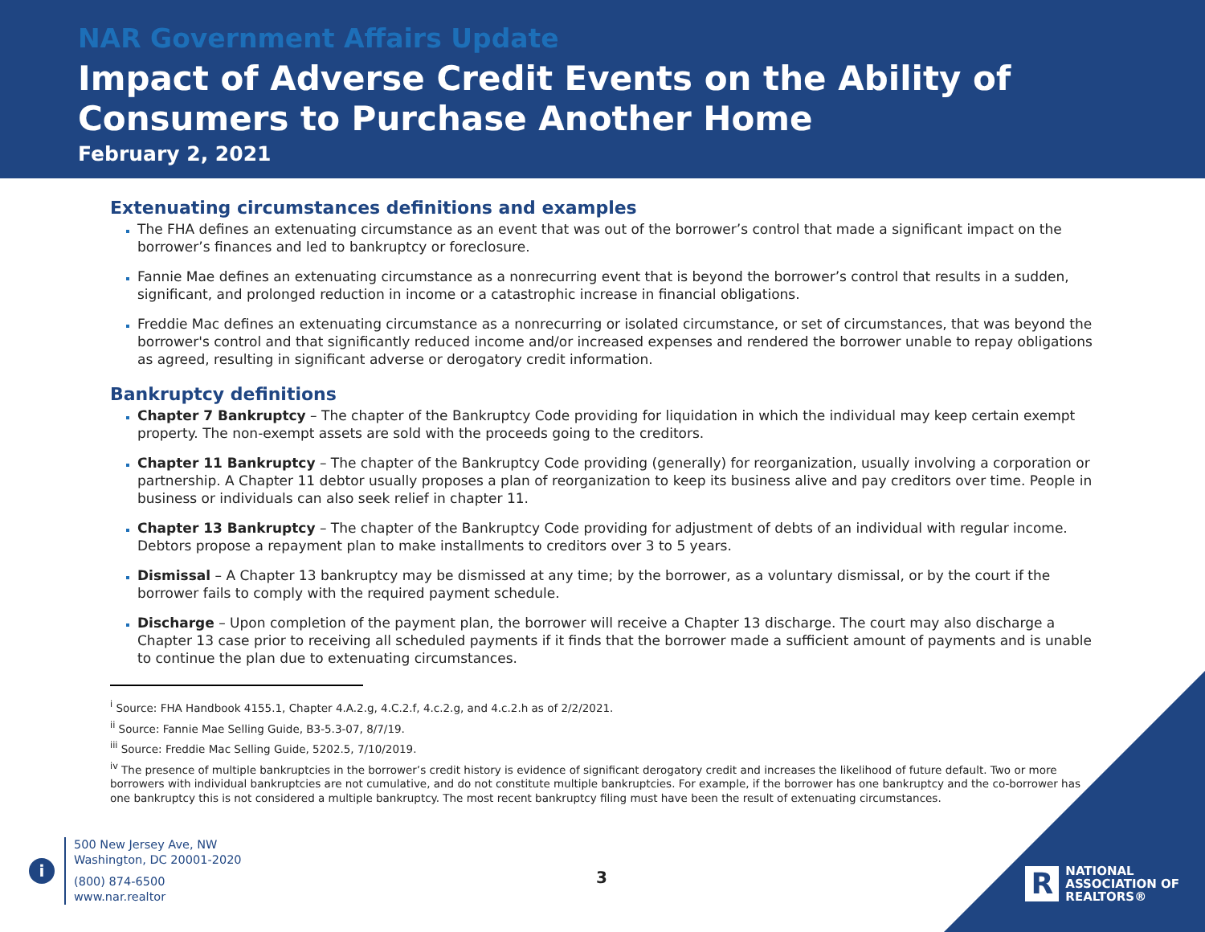NAR Government Affairs Update
Impact of Adverse Credit Events on the Ability of
Consumers to Purchase Another Home
February 2, 2021
Extenuating circumstances definitions and examples
The FHA defines an extenuating circumstance as an event that was out of the borrower’s control that made a significant impact on the borrower’s finances and led to bankruptcy or foreclosure.
Fannie Mae defines an extenuating circumstance as a nonrecurring event that is beyond the borrower’s control that results in a sudden, significant, and prolonged reduction in income or a catastrophic increase in financial obligations.
Freddie Mac defines an extenuating circumstance as a nonrecurring or isolated circumstance, or set of circumstances, that was beyond the borrower's control and that significantly reduced income and/or increased expenses and rendered the borrower unable to repay obligations as agreed, resulting in significant adverse or derogatory credit information.
Bankruptcy definitions
Chapter 7 Bankruptcy – The chapter of the Bankruptcy Code providing for liquidation in which the individual may keep certain exempt property. The non-exempt assets are sold with the proceeds going to the creditors.
Chapter 11 Bankruptcy – The chapter of the Bankruptcy Code providing (generally) for reorganization, usually involving a corporation or partnership. A Chapter 11 debtor usually proposes a plan of reorganization to keep its business alive and pay creditors over time. People in business or individuals can also seek relief in chapter 11.
Chapter 13 Bankruptcy – The chapter of the Bankruptcy Code providing for adjustment of debts of an individual with regular income. Debtors propose a repayment plan to make installments to creditors over 3 to 5 years.
Dismissal – A Chapter 13 bankruptcy may be dismissed at any time; by the borrower, as a voluntary dismissal, or by the court if the borrower fails to comply with the required payment schedule.
Discharge – Upon completion of the payment plan, the borrower will receive a Chapter 13 discharge. The court may also discharge a Chapter 13 case prior to receiving all scheduled payments if it finds that the borrower made a sufficient amount of payments and is unable to continue the plan due to extenuating circumstances.
<sup>i</sup> Source: FHA Handbook 4155.1, Chapter 4.A.2.g, 4.C.2.f, 4.c.2.g, and 4.c.2.h as of 2/2/2021.
<sup>ii</sup> Source: Fannie Mae Selling Guide, B3-5.3-07, 8/7/19.
<sup>iii</sup> Source: Freddie Mac Selling Guide, 5202.5, 7/10/2019.
<sup>iv</sup> The presence of multiple bankruptcies in the borrower’s credit history is evidence of significant derogatory credit and increases the likelihood of future default. Two or more borrowers with individual bankruptcies are not cumulative, and do not constitute multiple bankruptcies. For example, if the borrower has one bankruptcy and the co-borrower has one bankruptcy this is not considered a multiple bankruptcy. The most recent bankruptcy filing must have been the result of extenuating circumstances.
i
500 New Jersey Ave, NW
Washington, DC 20001-2020
(800) 874-6500
www.nar.realtor
3
R
NATIONAL
ASSOCIATION OF
REALTORS®